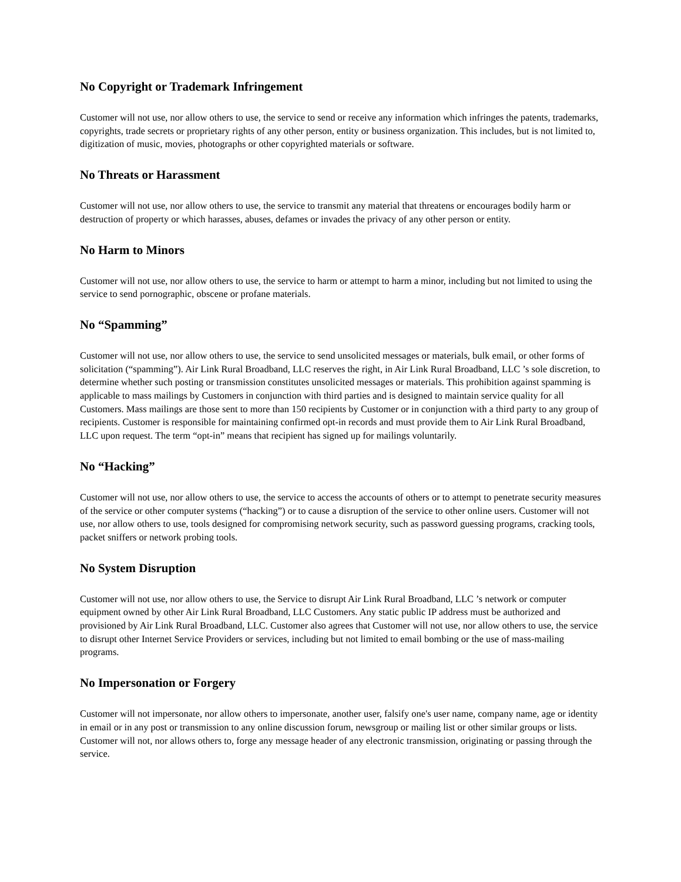No Copyright or Trademark Infringement
Customer will not use, nor allow others to use, the service to send or receive any information which infringes the patents, trademarks, copyrights, trade secrets or proprietary rights of any other person, entity or business organization. This includes, but is not limited to, digitization of music, movies, photographs or other copyrighted materials or software.
No Threats or Harassment
Customer will not use, nor allow others to use, the service to transmit any material that threatens or encourages bodily harm or destruction of property or which harasses, abuses, defames or invades the privacy of any other person or entity.
No Harm to Minors
Customer will not use, nor allow others to use, the service to harm or attempt to harm a minor, including but not limited to using the service to send pornographic, obscene or profane materials.
No “Spamming”
Customer will not use, nor allow others to use, the service to send unsolicited messages or materials, bulk email, or other forms of solicitation (“spamming”). Air Link Rural Broadband, LLC reserves the right, in Air Link Rural Broadband, LLC ’s sole discretion, to determine whether such posting or transmission constitutes unsolicited messages or materials. This prohibition against spamming is applicable to mass mailings by Customers in conjunction with third parties and is designed to maintain service quality for all Customers. Mass mailings are those sent to more than 150 recipients by Customer or in conjunction with a third party to any group of recipients. Customer is responsible for maintaining confirmed opt-in records and must provide them to Air Link Rural Broadband, LLC upon request. The term “opt-in” means that recipient has signed up for mailings voluntarily.
No “Hacking”
Customer will not use, nor allow others to use, the service to access the accounts of others or to attempt to penetrate security measures of the service or other computer systems (“hacking”) or to cause a disruption of the service to other online users. Customer will not use, nor allow others to use, tools designed for compromising network security, such as password guessing programs, cracking tools, packet sniffers or network probing tools.
No System Disruption
Customer will not use, nor allow others to use, the Service to disrupt Air Link Rural Broadband, LLC ’s network or computer equipment owned by other Air Link Rural Broadband, LLC Customers. Any static public IP address must be authorized and provisioned by Air Link Rural Broadband, LLC. Customer also agrees that Customer will not use, nor allow others to use, the service to disrupt other Internet Service Providers or services, including but not limited to email bombing or the use of mass-mailing programs.
No Impersonation or Forgery
Customer will not impersonate, nor allow others to impersonate, another user, falsify one's user name, company name, age or identity in email or in any post or transmission to any online discussion forum, newsgroup or mailing list or other similar groups or lists. Customer will not, nor allows others to, forge any message header of any electronic transmission, originating or passing through the service.